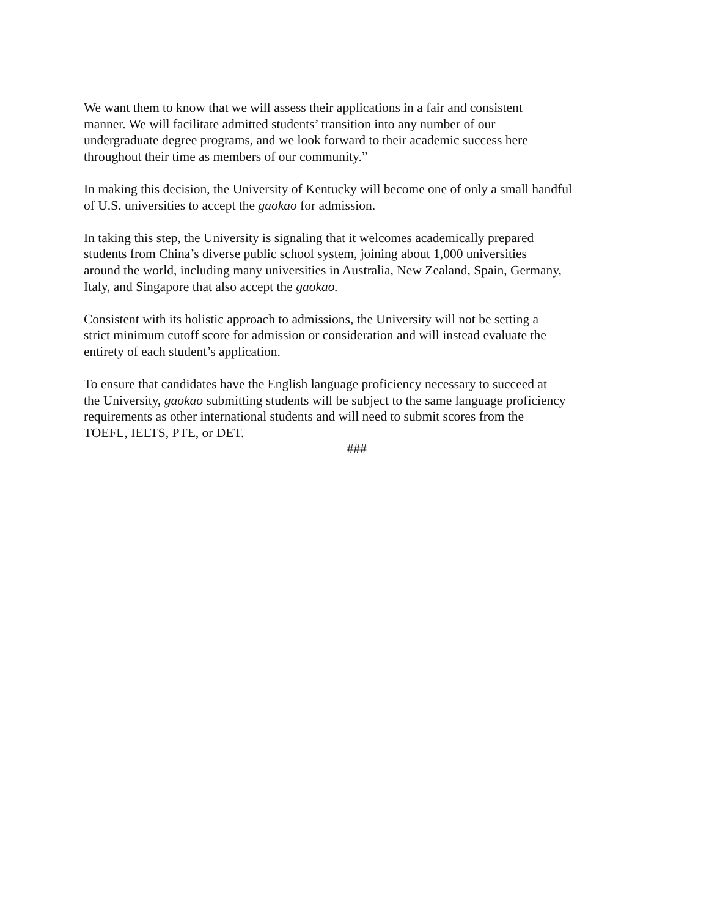We want them to know that we will assess their applications in a fair and consistent
manner. We will facilitate admitted students’ transition into any number of our
undergraduate degree programs, and we look forward to their academic success here
throughout their time as members of our community.”
In making this decision, the University of Kentucky will become one of only a small handful
of U.S. universities to accept the gaokao for admission.
In taking this step, the University is signaling that it welcomes academically prepared
students from China’s diverse public school system, joining about 1,000 universities
around the world, including many universities in Australia, New Zealand, Spain, Germany,
Italy, and Singapore that also accept the gaokao.
Consistent with its holistic approach to admissions, the University will not be setting a
strict minimum cutoff score for admission or consideration and will instead evaluate the
entirety of each student’s application.
To ensure that candidates have the English language proficiency necessary to succeed at
the University, gaokao submitting students will be subject to the same language proficiency
requirements as other international students and will need to submit scores from the
TOEFL, IELTS, PTE, or DET.
###